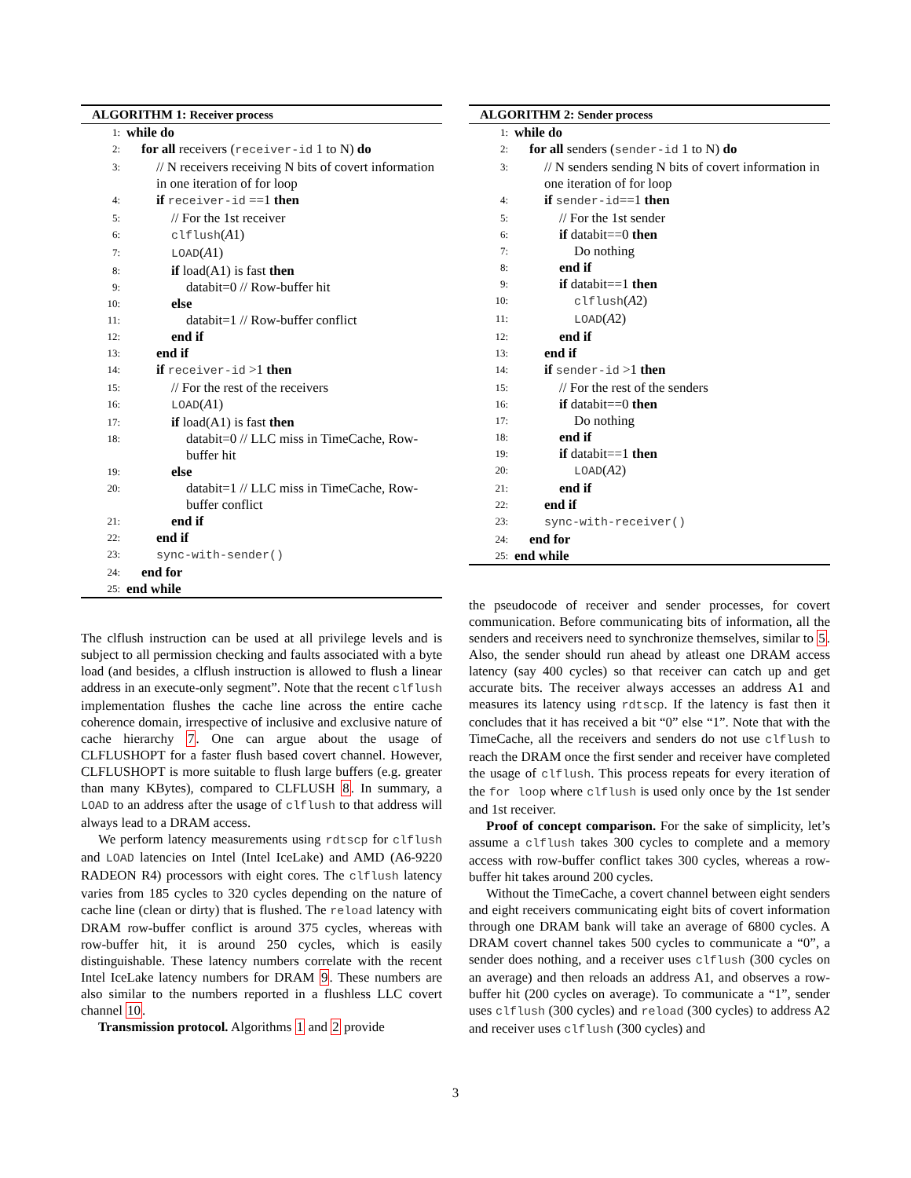ALGORITHM 1: Receiver process
1:
while do
2:
for all receivers (receiver-id 1 to N) do
3:
// N receivers receiving N bits of covert information in one iteration of for loop
4:
if receiver-id ==1 then
5:
// For the 1st receiver
6:
clflush(A1)
7:
LOAD(A1)
8:
if load(A1) is fast then
9:
databit=0 // Row-buffer hit
10:
else
11:
databit=1 // Row-buffer conflict
12:
end if
13:
end if
14:
if receiver-id >1 then
15:
// For the rest of the receivers
16:
LOAD(A1)
17:
if load(A1) is fast then
18:
databit=0 // LLC miss in TimeCache, Row-buffer hit
19:
else
20:
databit=1 // LLC miss in TimeCache, Row-buffer conflict
21:
end if
22:
end if
23:
sync-with-sender()
24:
end for
25:
end while
The clflush instruction can be used at all privilege levels and is subject to all permission checking and faults associated with a byte load (and besides, a clflush instruction is allowed to flush a linear address in an execute-only segment”. Note that the recent clflush implementation flushes the cache line across the entire cache coherence domain, irrespective of inclusive and exclusive nature of cache hierarchy 7. One can argue about the usage of CLFLUSHOPT for a faster flush based covert channel. However, CLFLUSHOPT is more suitable to flush large buffers (e.g. greater than many KBytes), compared to CLFLUSH 8. In summary, a LOAD to an address after the usage of clflush to that address will always lead to a DRAM access.
We perform latency measurements using rdtscp for clflush and LOAD latencies on Intel (Intel IceLake) and AMD (A6-9220 RADEON R4) processors with eight cores. The clflush latency varies from 185 cycles to 320 cycles depending on the nature of cache line (clean or dirty) that is flushed. The reload latency with DRAM row-buffer conflict is around 375 cycles, whereas with row-buffer hit, it is around 250 cycles, which is easily distinguishable. These latency numbers correlate with the recent Intel IceLake latency numbers for DRAM 9. These numbers are also similar to the numbers reported in a flushless LLC covert channel 10.
Transmission protocol. Algorithms 1 and 2 provide
ALGORITHM 2: Sender process
1:
while do
2:
for all senders (sender-id 1 to N) do
3:
// N senders sending N bits of covert information in one iteration of for loop
4:
if sender-id==1 then
5:
// For the 1st sender
6:
if databit==0 then
7:
Do nothing
8:
end if
9:
if databit==1 then
10:
clflush(A2)
11:
LOAD(A2)
12:
end if
13:
end if
14:
if sender-id >1 then
15:
// For the rest of the senders
16:
if databit==0 then
17:
Do nothing
18:
end if
19:
if databit==1 then
20:
LOAD(A2)
21:
end if
22:
end if
23:
sync-with-receiver()
24:
end for
25:
end while
the pseudocode of receiver and sender processes, for covert communication. Before communicating bits of information, all the senders and receivers need to synchronize themselves, similar to 5. Also, the sender should run ahead by atleast one DRAM access latency (say 400 cycles) so that receiver can catch up and get accurate bits. The receiver always accesses an address A1 and measures its latency using rdtscp. If the latency is fast then it concludes that it has received a bit “0” else “1”. Note that with the TimeCache, all the receivers and senders do not use clflush to reach the DRAM once the first sender and receiver have completed the usage of clflush. This process repeats for every iteration of the for loop where clflush is used only once by the 1st sender and 1st receiver.
Proof of concept comparison. For the sake of simplicity, let’s assume a clflush takes 300 cycles to complete and a memory access with row-buffer conflict takes 300 cycles, whereas a row-buffer hit takes around 200 cycles.
Without the TimeCache, a covert channel between eight senders and eight receivers communicating eight bits of covert information through one DRAM bank will take an average of 6800 cycles. A DRAM covert channel takes 500 cycles to communicate a “0”, a sender does nothing, and a receiver uses clflush (300 cycles on an average) and then reloads an address A1, and observes a row-buffer hit (200 cycles on average). To communicate a “1”, sender uses clflush (300 cycles) and reload (300 cycles) to address A2 and receiver uses clflush (300 cycles) and
3